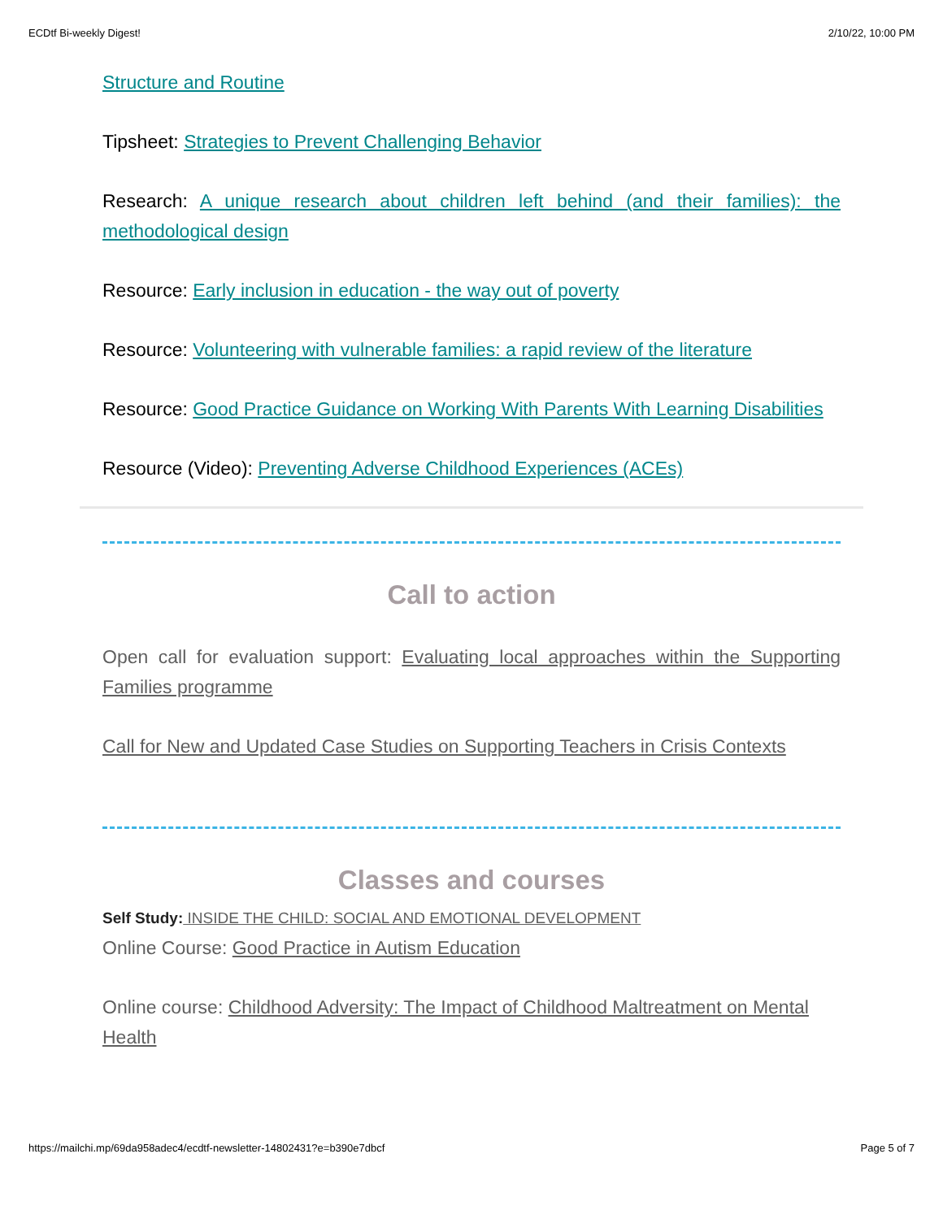ECDtf Bi-weekly Digest! 2/10/22, 10:00 PM
Structure and Routine
Tipsheet: Strategies to Prevent Challenging Behavior
Research: A unique research about children left behind (and their families): the methodological design
Resource: Early inclusion in education - the way out of poverty
Resource: Volunteering with vulnerable families: a rapid review of the literature
Resource: Good Practice Guidance on Working With Parents With Learning Disabilities
Resource (Video): Preventing Adverse Childhood Experiences (ACEs)
Call to action
Open call for evaluation support: Evaluating local approaches within the Supporting Families programme
Call for New and Updated Case Studies on Supporting Teachers in Crisis Contexts
Classes and courses
Self Study: INSIDE THE CHILD: SOCIAL AND EMOTIONAL DEVELOPMENT
Online Course: Good Practice in Autism Education
Online course: Childhood Adversity: The Impact of Childhood Maltreatment on Mental Health
https://mailchi.mp/69da958adec4/ecdtf-newsletter-14802431?e=b390e7dbcf Page 5 of 7